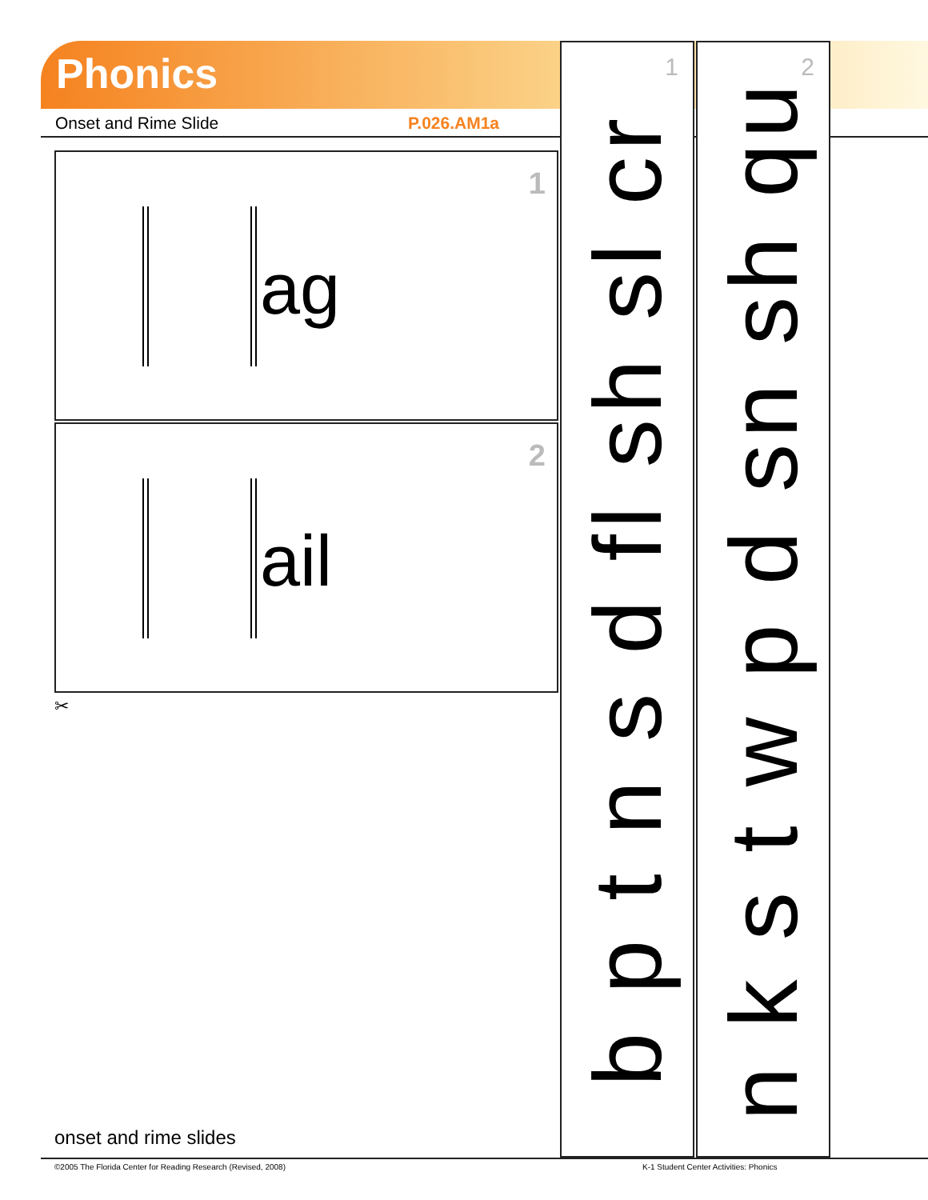Phonics
Onset and Rime Slide P.026.AM1a
1
ag
2
ail
✂
1
b p t n s d fl sh sl cr
2
n k s t w p d sn sh qu
onset and rime slides
©2005 The Florida Center for Reading Research (Revised, 2008)
K-1 Student Center Activities: Phonics